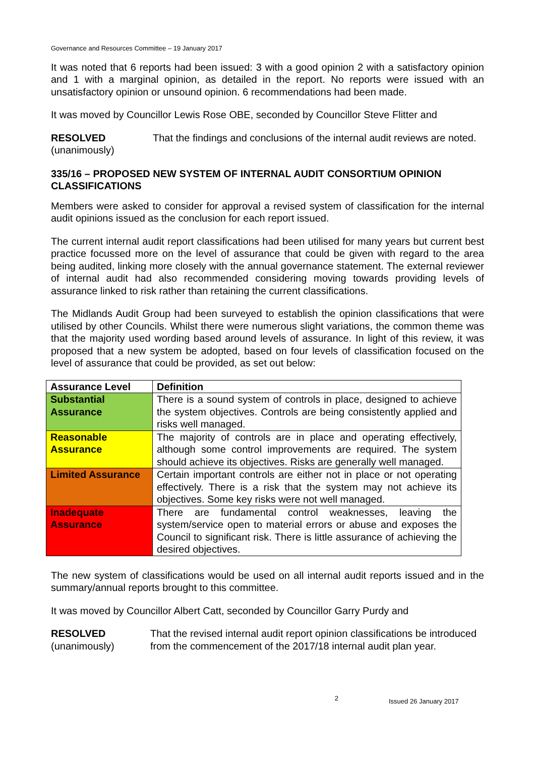Governance and Resources Committee – 19 January 2017
It was noted that 6 reports had been issued: 3 with a good opinion 2 with a satisfactory opinion and 1 with a marginal opinion, as detailed in the report. No reports were issued with an unsatisfactory opinion or unsound opinion. 6 recommendations had been made.
It was moved by Councillor Lewis Rose OBE, seconded by Councillor Steve Flitter and
RESOLVED
(unanimously)
That the findings and conclusions of the internal audit reviews are noted.
335/16 – PROPOSED NEW SYSTEM OF INTERNAL AUDIT CONSORTIUM OPINION CLASSIFICATIONS
Members were asked to consider for approval a revised system of classification for the internal audit opinions issued as the conclusion for each report issued.
The current internal audit report classifications had been utilised for many years but current best practice focussed more on the level of assurance that could be given with regard to the area being audited, linking more closely with the annual governance statement. The external reviewer of internal audit had also recommended considering moving towards providing levels of assurance linked to risk rather than retaining the current classifications.
The Midlands Audit Group had been surveyed to establish the opinion classifications that were utilised by other Councils. Whilst there were numerous slight variations, the common theme was that the majority used wording based around levels of assurance. In light of this review, it was proposed that a new system be adopted, based on four levels of classification focused on the level of assurance that could be provided, as set out below:
| Assurance Level | Definition |
| --- | --- |
| Substantial Assurance | There is a sound system of controls in place, designed to achieve the system objectives. Controls are being consistently applied and risks well managed. |
| Reasonable Assurance | The majority of controls are in place and operating effectively, although some control improvements are required. The system should achieve its objectives. Risks are generally well managed. |
| Limited Assurance | Certain important controls are either not in place or not operating effectively. There is a risk that the system may not achieve its objectives. Some key risks were not well managed. |
| Inadequate Assurance | There are fundamental control weaknesses, leaving the system/service open to material errors or abuse and exposes the Council to significant risk. There is little assurance of achieving the desired objectives. |
The new system of classifications would be used on all internal audit reports issued and in the summary/annual reports brought to this committee.
It was moved by Councillor Albert Catt, seconded by Councillor Garry Purdy and
RESOLVED
(unanimously)
That the revised internal audit report opinion classifications be introduced from the commencement of the 2017/18 internal audit plan year.
2
Issued 26 January 2017